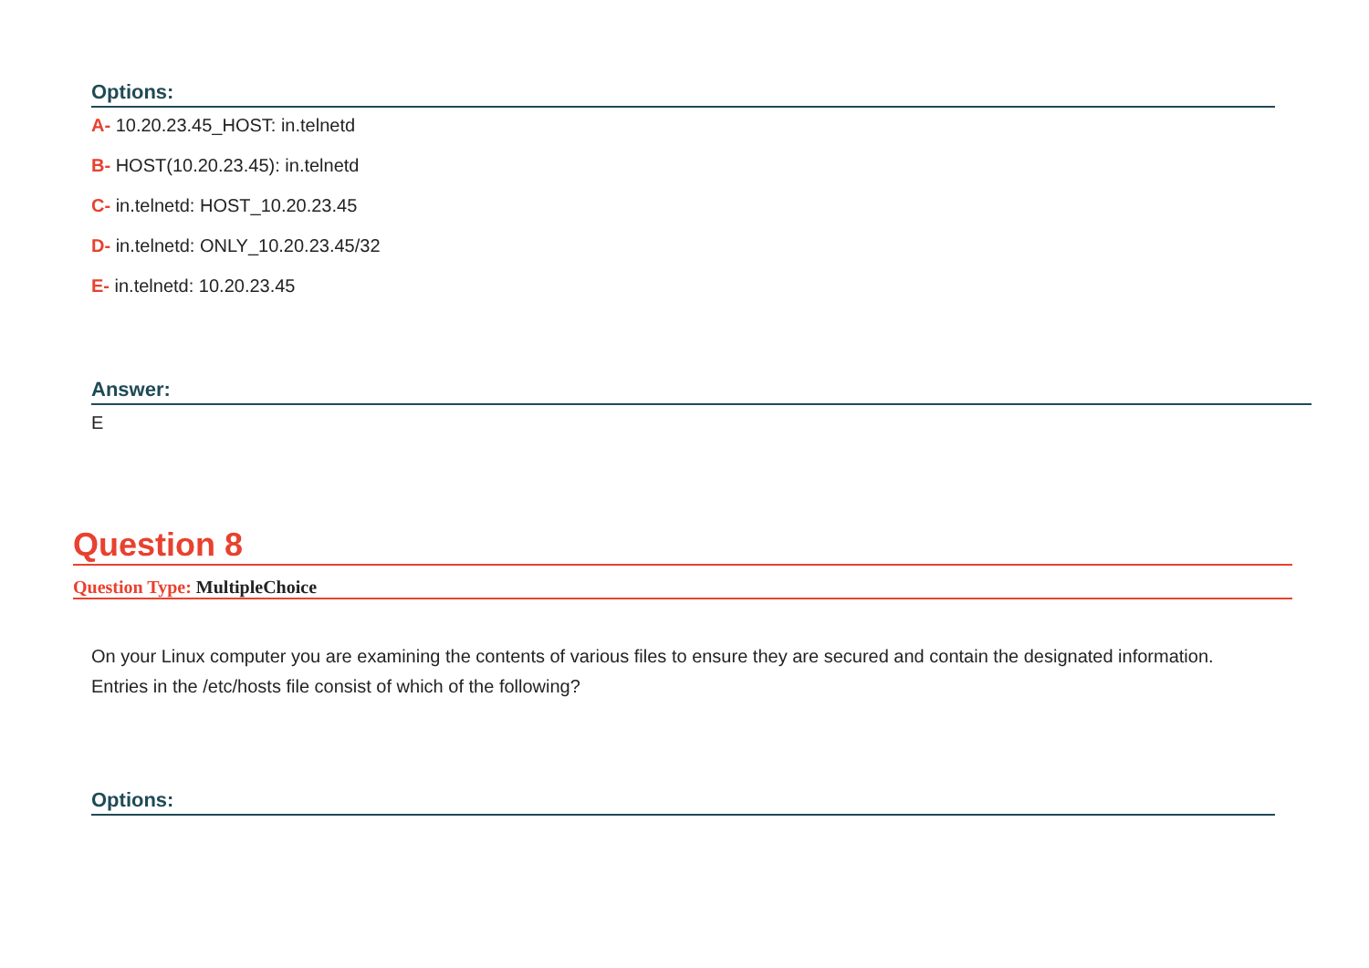Options:
A- 10.20.23.45_HOST: in.telnetd
B- HOST(10.20.23.45): in.telnetd
C- in.telnetd: HOST_10.20.23.45
D- in.telnetd: ONLY_10.20.23.45/32
E- in.telnetd: 10.20.23.45
Answer:
E
Question 8
Question Type: MultipleChoice
On your Linux computer you are examining the contents of various files to ensure they are secured and contain the designated information. Entries in the /etc/hosts file consist of which of the following?
Options: